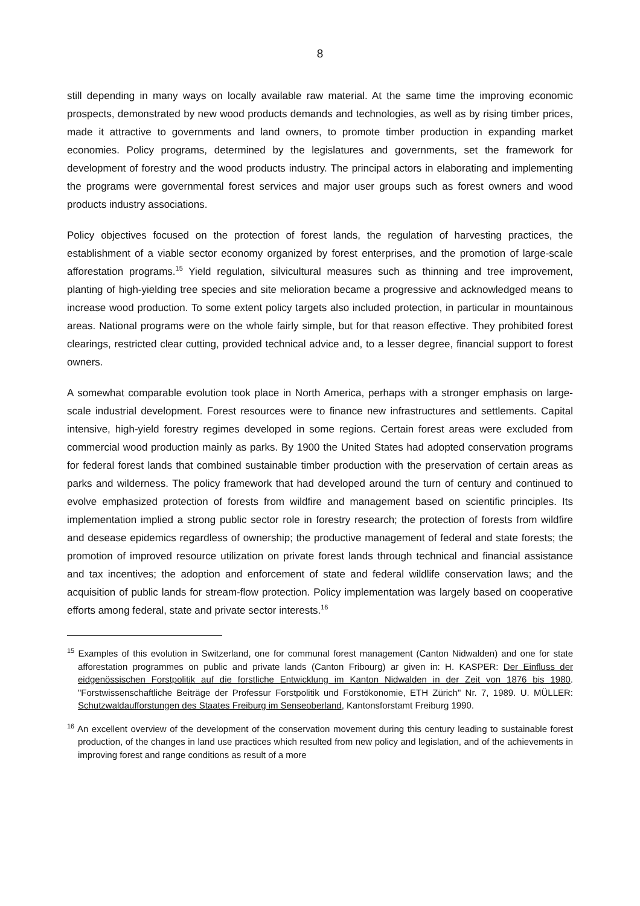8
still depending in many ways on locally available raw material. At the same time the improving economic prospects, demonstrated by new wood products demands and technologies, as well as by rising timber prices, made it attractive to governments and land owners, to promote timber production in expanding market economies. Policy programs, determined by the legislatures and governments, set the framework for development of forestry and the wood products industry. The principal actors in elaborating and implementing the programs were governmental forest services and major user groups such as forest owners and wood products industry associations.
Policy objectives focused on the protection of forest lands, the regulation of harvesting practices, the establishment of a viable sector economy organized by forest enterprises, and the promotion of large-scale afforestation programs.<sup>15</sup> Yield regulation, silvicultural measures such as thinning and tree improvement, planting of high-yielding tree species and site melioration became a progressive and acknowledged means to increase wood production. To some extent policy targets also included protection, in particular in mountainous areas. National programs were on the whole fairly simple, but for that reason effective. They prohibited forest clearings, restricted clear cutting, provided technical advice and, to a lesser degree, financial support to forest owners.
A somewhat comparable evolution took place in North America, perhaps with a stronger emphasis on large-scale industrial development. Forest resources were to finance new infrastructures and settlements. Capital intensive, high-yield forestry regimes developed in some regions. Certain forest areas were excluded from commercial wood production mainly as parks. By 1900 the United States had adopted conservation programs for federal forest lands that combined sustainable timber production with the preservation of certain areas as parks and wilderness. The policy framework that had developed around the turn of century and continued to evolve emphasized protection of forests from wildfire and management based on scientific principles. Its implementation implied a strong public sector role in forestry research; the protection of forests from wildfire and desease epidemics regardless of ownership; the productive management of federal and state forests; the promotion of improved resource utilization on private forest lands through technical and financial assistance and tax incentives; the adoption and enforcement of state and federal wildlife conservation laws; and the acquisition of public lands for stream-flow protection. Policy implementation was largely based on cooperative efforts among federal, state and private sector interests.<sup>16</sup>
<sup>15</sup> Examples of this evolution in Switzerland, one for communal forest management (Canton Nidwalden) and one for state afforestation programmes on public and private lands (Canton Fribourg) ar given in: H. KASPER: Der Einfluss der eidgenössischen Forstpolitik auf die forstliche Entwicklung im Kanton Nidwalden in der Zeit von 1876 bis 1980. "Forstwissenschaftliche Beiträge der Professur Forstpolitik und Forstökonomie, ETH Zürich" Nr. 7, 1989. U. MÜLLER: Schutzwaldaufforstungen des Staates Freiburg im Senseoberland, Kantonsforstamt Freiburg 1990.
<sup>16</sup> An excellent overview of the development of the conservation movement during this century leading to sustainable forest production, of the changes in land use practices which resulted from new policy and legislation, and of the achievements in improving forest and range conditions as result of a more